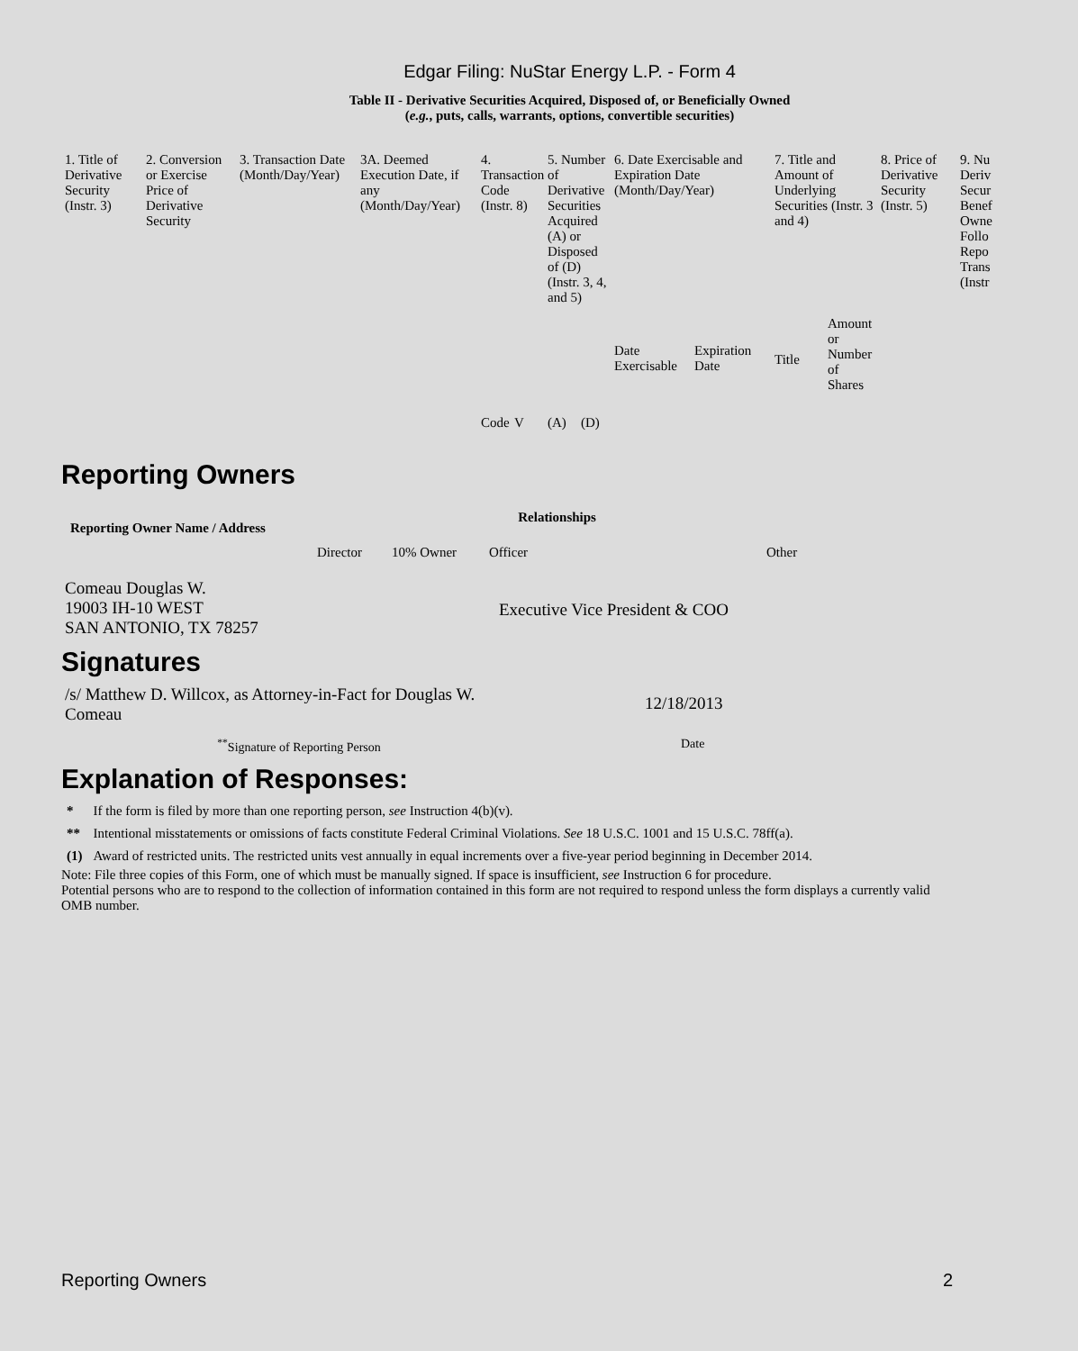Edgar Filing: NuStar Energy L.P. - Form 4
Table II - Derivative Securities Acquired, Disposed of, or Beneficially Owned
(e.g., puts, calls, warrants, options, convertible securities)
| 1. Title of Derivative Security (Instr. 3) | 2. Conversion or Exercise Price of Derivative Security | 3. Transaction Date (Month/Day/Year) | 3A. Deemed Execution Date, if any (Month/Day/Year) | 4. Transaction Code (Instr. 8) | | 5. Number of Derivative Securities Acquired (A) or Disposed of (D) (Instr. 3, 4, and 5) | | 6. Date Exercisable and Expiration Date (Month/Day/Year) | | 7. Title and Amount of Underlying Securities (Instr. 3 and 4) | | 8. Price of Derivative Security (Instr. 5) | 9. Nu Deriv Secur Benef Owne Follo Repo Trans (Instr |
| --- | --- | --- | --- | --- | --- | --- | --- | --- | --- | --- | --- | --- | --- |
| | | | | Code | V | (A) | (D) | Date Exercisable | Expiration Date | Title | Amount or Number of Shares | | |
Reporting Owners
| Reporting Owner Name / Address | Relationships | | | |
| --- | --- | --- | --- | --- |
| | Director | 10% Owner | Officer | Other |
| Comeau Douglas W. 19003 IH-10 WEST SAN ANTONIO, TX 78257 | | | Executive Vice President & COO | |
Signatures
| /s/ Matthew D. Willcox, as Attorney-in-Fact for Douglas W. Comeau | 12/18/2013 |
| <sup>**</sup> Signature of Reporting Person | Date |
Explanation of Responses:
| * | If the form is filed by more than one reporting person, see Instruction 4(b)(v). |
| ** | Intentional misstatements or omissions of facts constitute Federal Criminal Violations. See 18 U.S.C. 1001 and 15 U.S.C. 78ff(a). |
| (1) | Award of restricted units. The restricted units vest annually in equal increments over a five-year period beginning in December 2014. |
Note: File three copies of this Form, one of which must be manually signed. If space is insufficient, see Instruction 6 for procedure.
Potential persons who are to respond to the collection of information contained in this form are not required to respond unless the form displays a currently valid OMB number.
Reporting Owners 2